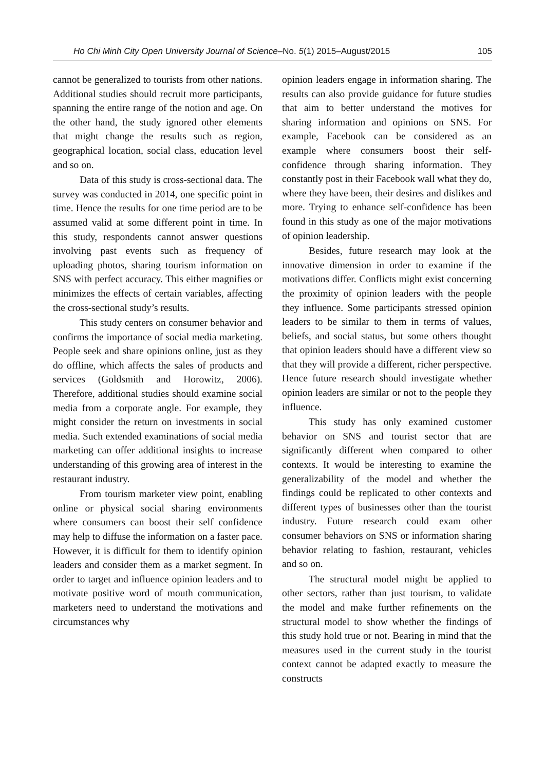Ho Chi Minh City Open University Journal of Science–No. 5(1) 2015–August/2015 105
cannot be generalized to tourists from other nations. Additional studies should recruit more participants, spanning the entire range of the notion and age. On the other hand, the study ignored other elements that might change the results such as region, geographical location, social class, education level and so on.
Data of this study is cross-sectional data. The survey was conducted in 2014, one specific point in time. Hence the results for one time period are to be assumed valid at some different point in time. In this study, respondents cannot answer questions involving past events such as frequency of uploading photos, sharing tourism information on SNS with perfect accuracy. This either magnifies or minimizes the effects of certain variables, affecting the cross-sectional study’s results.
This study centers on consumer behavior and confirms the importance of social media marketing. People seek and share opinions online, just as they do offline, which affects the sales of products and services (Goldsmith and Horowitz, 2006). Therefore, additional studies should examine social media from a corporate angle. For example, they might consider the return on investments in social media. Such extended examinations of social media marketing can offer additional insights to increase understanding of this growing area of interest in the restaurant industry.
From tourism marketer view point, enabling online or physical social sharing environments where consumers can boost their self confidence may help to diffuse the information on a faster pace. However, it is difficult for them to identify opinion leaders and consider them as a market segment. In order to target and influence opinion leaders and to motivate positive word of mouth communication, marketers need to understand the motivations and circumstances why
opinion leaders engage in information sharing. The results can also provide guidance for future studies that aim to better understand the motives for sharing information and opinions on SNS. For example, Facebook can be considered as an example where consumers boost their self-confidence through sharing information. They constantly post in their Facebook wall what they do, where they have been, their desires and dislikes and more. Trying to enhance self-confidence has been found in this study as one of the major motivations of opinion leadership.
Besides, future research may look at the innovative dimension in order to examine if the motivations differ. Conflicts might exist concerning the proximity of opinion leaders with the people they influence. Some participants stressed opinion leaders to be similar to them in terms of values, beliefs, and social status, but some others thought that opinion leaders should have a different view so that they will provide a different, richer perspective. Hence future research should investigate whether opinion leaders are similar or not to the people they influence.
This study has only examined customer behavior on SNS and tourist sector that are significantly different when compared to other contexts. It would be interesting to examine the generalizability of the model and whether the findings could be replicated to other contexts and different types of businesses other than the tourist industry. Future research could exam other consumer behaviors on SNS or information sharing behavior relating to fashion, restaurant, vehicles and so on.
The structural model might be applied to other sectors, rather than just tourism, to validate the model and make further refinements on the structural model to show whether the findings of this study hold true or not. Bearing in mind that the measures used in the current study in the tourist context cannot be adapted exactly to measure the constructs